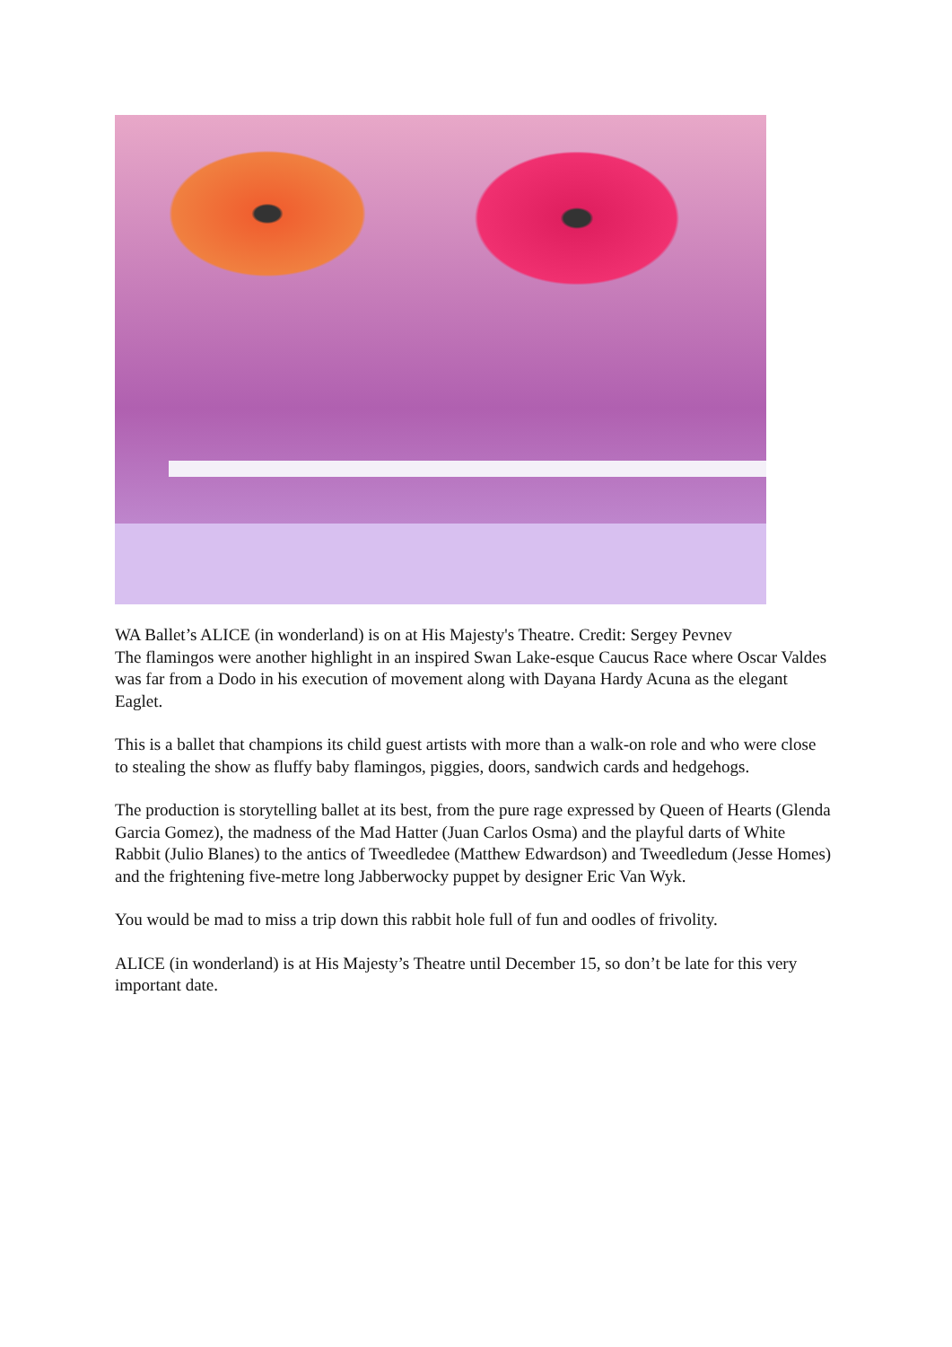WA Ballet’s ALICE (in wonderland) is on at His Majesty's Theatre. Credit: Sergey Pevnev
The flamingos were another highlight in an inspired Swan Lake-esque Caucus Race where Oscar Valdes was far from a Dodo in his execution of movement along with Dayana Hardy Acuna as the elegant Eaglet.
This is a ballet that champions its child guest artists with more than a walk-on role and who were close to stealing the show as fluffy baby flamingos, piggies, doors, sandwich cards and hedgehogs.
The production is storytelling ballet at its best, from the pure rage expressed by Queen of Hearts (Glenda Garcia Gomez), the madness of the Mad Hatter (Juan Carlos Osma) and the playful darts of White Rabbit (Julio Blanes) to the antics of Tweedledee (Matthew Edwardson) and Tweedledum (Jesse Homes) and the frightening five-metre long Jabberwocky puppet by designer Eric Van Wyk.
You would be mad to miss a trip down this rabbit hole full of fun and oodles of frivolity.
ALICE (in wonderland) is at His Majesty’s Theatre until December 15, so don’t be late for this very important date.